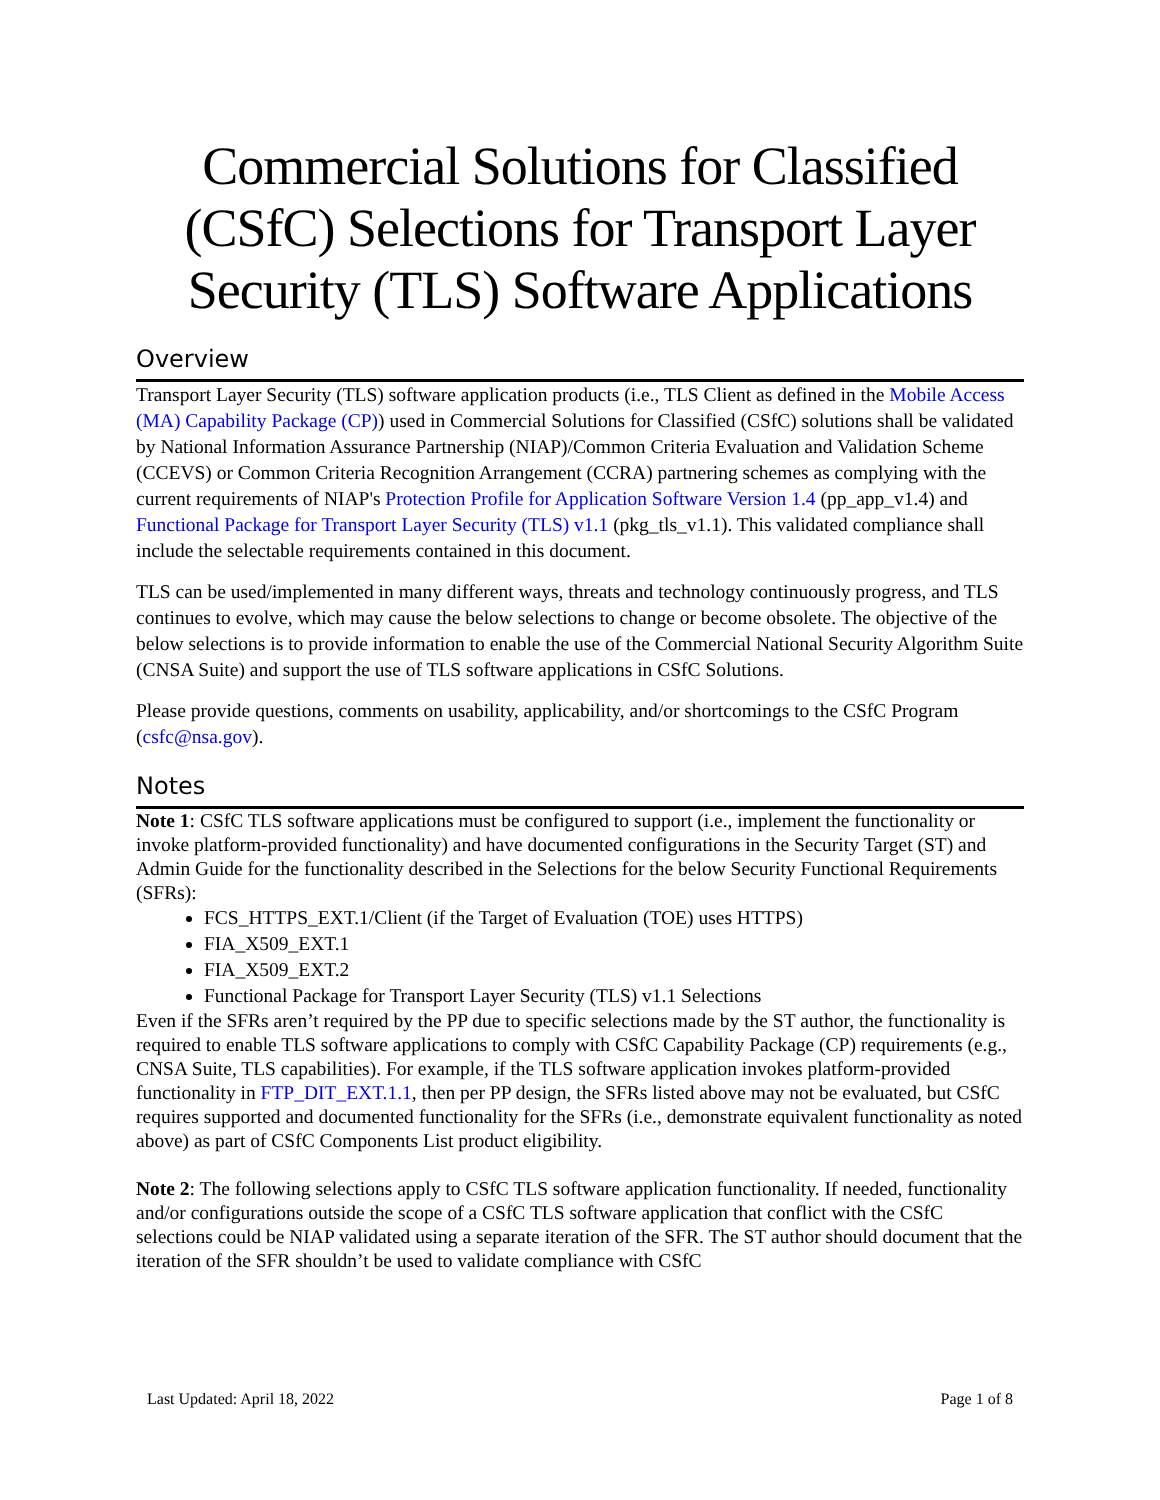Commercial Solutions for Classified (CSfC) Selections for Transport Layer Security (TLS) Software Applications
Overview
Transport Layer Security (TLS) software application products (i.e., TLS Client as defined in the Mobile Access (MA) Capability Package (CP)) used in Commercial Solutions for Classified (CSfC) solutions shall be validated by National Information Assurance Partnership (NIAP)/Common Criteria Evaluation and Validation Scheme (CCEVS) or Common Criteria Recognition Arrangement (CCRA) partnering schemes as complying with the current requirements of NIAP's Protection Profile for Application Software Version 1.4 (pp_app_v1.4) and Functional Package for Transport Layer Security (TLS) v1.1 (pkg_tls_v1.1). This validated compliance shall include the selectable requirements contained in this document.
TLS can be used/implemented in many different ways, threats and technology continuously progress, and TLS continues to evolve, which may cause the below selections to change or become obsolete. The objective of the below selections is to provide information to enable the use of the Commercial National Security Algorithm Suite (CNSA Suite) and support the use of TLS software applications in CSfC Solutions.
Please provide questions, comments on usability, applicability, and/or shortcomings to the CSfC Program (csfc@nsa.gov).
Notes
Note 1: CSfC TLS software applications must be configured to support (i.e., implement the functionality or invoke platform-provided functionality) and have documented configurations in the Security Target (ST) and Admin Guide for the functionality described in the Selections for the below Security Functional Requirements (SFRs):
FCS_HTTPS_EXT.1/Client (if the Target of Evaluation (TOE) uses HTTPS)
FIA_X509_EXT.1
FIA_X509_EXT.2
Functional Package for Transport Layer Security (TLS) v1.1 Selections
Even if the SFRs aren’t required by the PP due to specific selections made by the ST author, the functionality is required to enable TLS software applications to comply with CSfC Capability Package (CP) requirements (e.g., CNSA Suite, TLS capabilities). For example, if the TLS software application invokes platform-provided functionality in FTP_DIT_EXT.1.1, then per PP design, the SFRs listed above may not be evaluated, but CSfC requires supported and documented functionality for the SFRs (i.e., demonstrate equivalent functionality as noted above) as part of CSfC Components List product eligibility.
Note 2: The following selections apply to CSfC TLS software application functionality. If needed, functionality and/or configurations outside the scope of a CSfC TLS software application that conflict with the CSfC selections could be NIAP validated using a separate iteration of the SFR. The ST author should document that the iteration of the SFR shouldn’t be used to validate compliance with CSfC
Last Updated: April 18, 2022 Page 1 of 8